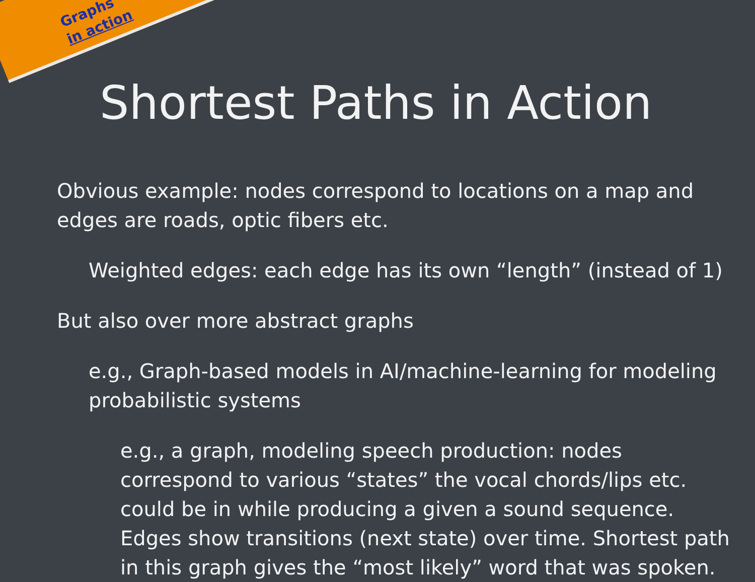Graphs
in action
Shortest Paths in Action
Obvious example: nodes correspond to locations on a map and edges are roads, optic fibers etc.
Weighted edges: each edge has its own “length” (instead of 1)
But also over more abstract graphs
e.g., Graph-based models in AI/machine-learning for modeling probabilistic systems
e.g., a graph, modeling speech production: nodes correspond to various “states” the vocal chords/lips etc. could be in while producing a given a sound sequence. Edges show transitions (next state) over time. Shortest path in this graph gives the “most likely” word that was spoken.